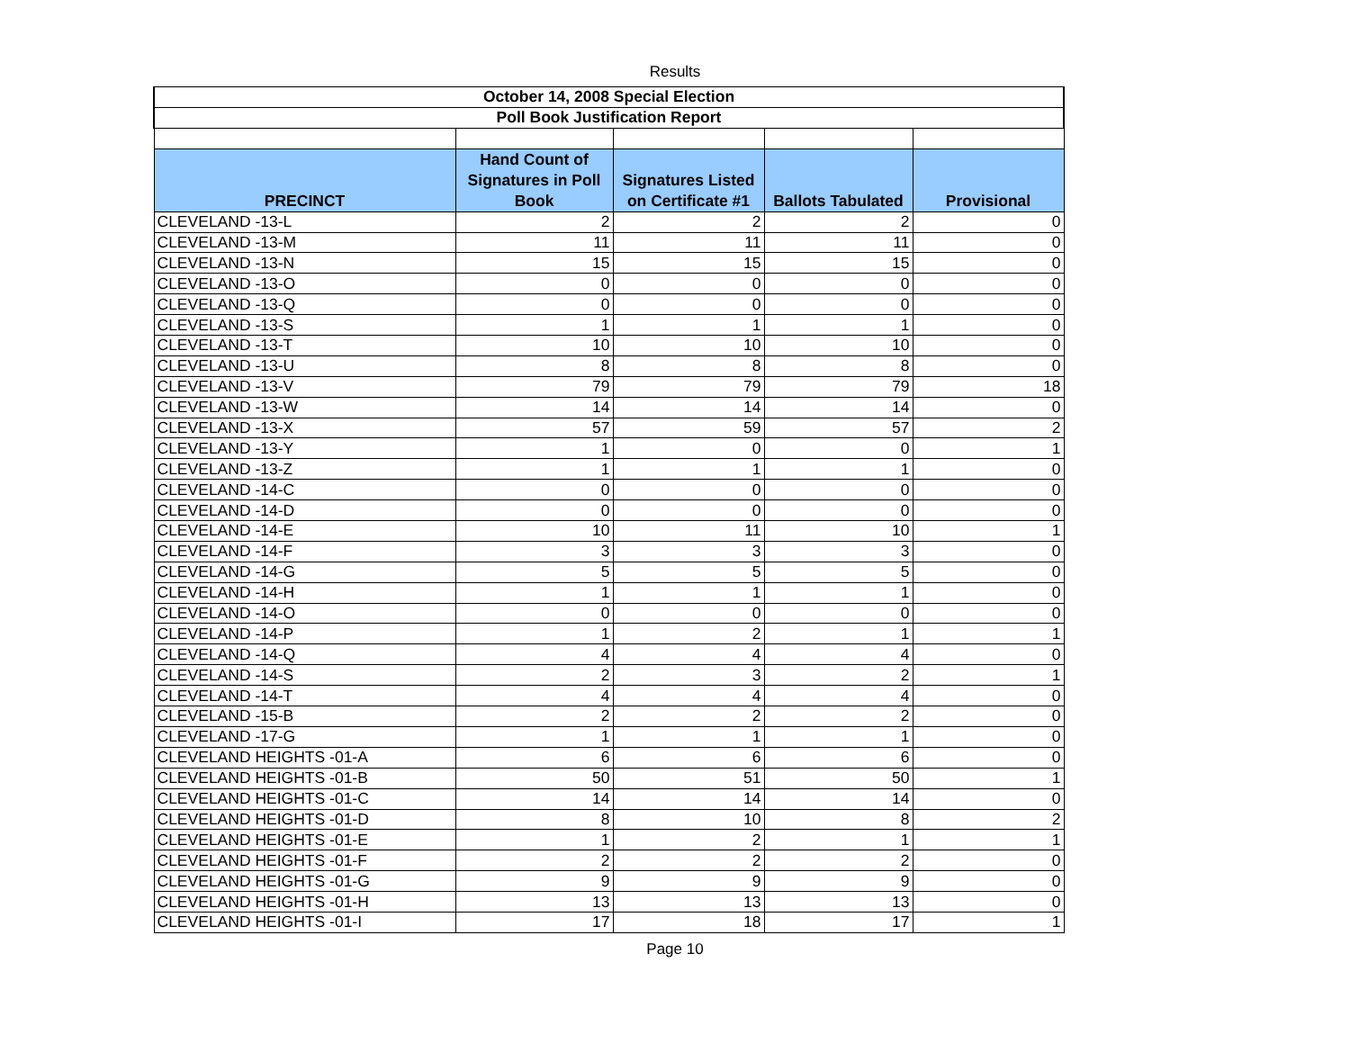Results
| October 14, 2008 Special Election | | | | |
| --- | --- | --- | --- | --- |
| Poll Book Justification Report | | | | |
| PRECINCT | Hand Count of Signatures in Poll Book | Signatures Listed on Certificate #1 | Ballots Tabulated | Provisional |
| CLEVELAND -13-L | 2 | 2 | 2 | 0 |
| CLEVELAND -13-M | 11 | 11 | 11 | 0 |
| CLEVELAND -13-N | 15 | 15 | 15 | 0 |
| CLEVELAND -13-O | 0 | 0 | 0 | 0 |
| CLEVELAND -13-Q | 0 | 0 | 0 | 0 |
| CLEVELAND -13-S | 1 | 1 | 1 | 0 |
| CLEVELAND -13-T | 10 | 10 | 10 | 0 |
| CLEVELAND -13-U | 8 | 8 | 8 | 0 |
| CLEVELAND -13-V | 79 | 79 | 79 | 18 |
| CLEVELAND -13-W | 14 | 14 | 14 | 0 |
| CLEVELAND -13-X | 57 | 59 | 57 | 2 |
| CLEVELAND -13-Y | 1 | 0 | 0 | 1 |
| CLEVELAND -13-Z | 1 | 1 | 1 | 0 |
| CLEVELAND -14-C | 0 | 0 | 0 | 0 |
| CLEVELAND -14-D | 0 | 0 | 0 | 0 |
| CLEVELAND -14-E | 10 | 11 | 10 | 1 |
| CLEVELAND -14-F | 3 | 3 | 3 | 0 |
| CLEVELAND -14-G | 5 | 5 | 5 | 0 |
| CLEVELAND -14-H | 1 | 1 | 1 | 0 |
| CLEVELAND -14-O | 0 | 0 | 0 | 0 |
| CLEVELAND -14-P | 1 | 2 | 1 | 1 |
| CLEVELAND -14-Q | 4 | 4 | 4 | 0 |
| CLEVELAND -14-S | 2 | 3 | 2 | 1 |
| CLEVELAND -14-T | 4 | 4 | 4 | 0 |
| CLEVELAND -15-B | 2 | 2 | 2 | 0 |
| CLEVELAND -17-G | 1 | 1 | 1 | 0 |
| CLEVELAND HEIGHTS -01-A | 6 | 6 | 6 | 0 |
| CLEVELAND HEIGHTS -01-B | 50 | 51 | 50 | 1 |
| CLEVELAND HEIGHTS -01-C | 14 | 14 | 14 | 0 |
| CLEVELAND HEIGHTS -01-D | 8 | 10 | 8 | 2 |
| CLEVELAND HEIGHTS -01-E | 1 | 2 | 1 | 1 |
| CLEVELAND HEIGHTS -01-F | 2 | 2 | 2 | 0 |
| CLEVELAND HEIGHTS -01-G | 9 | 9 | 9 | 0 |
| CLEVELAND HEIGHTS -01-H | 13 | 13 | 13 | 0 |
| CLEVELAND HEIGHTS -01-I | 17 | 18 | 17 | 1 |
Page 10